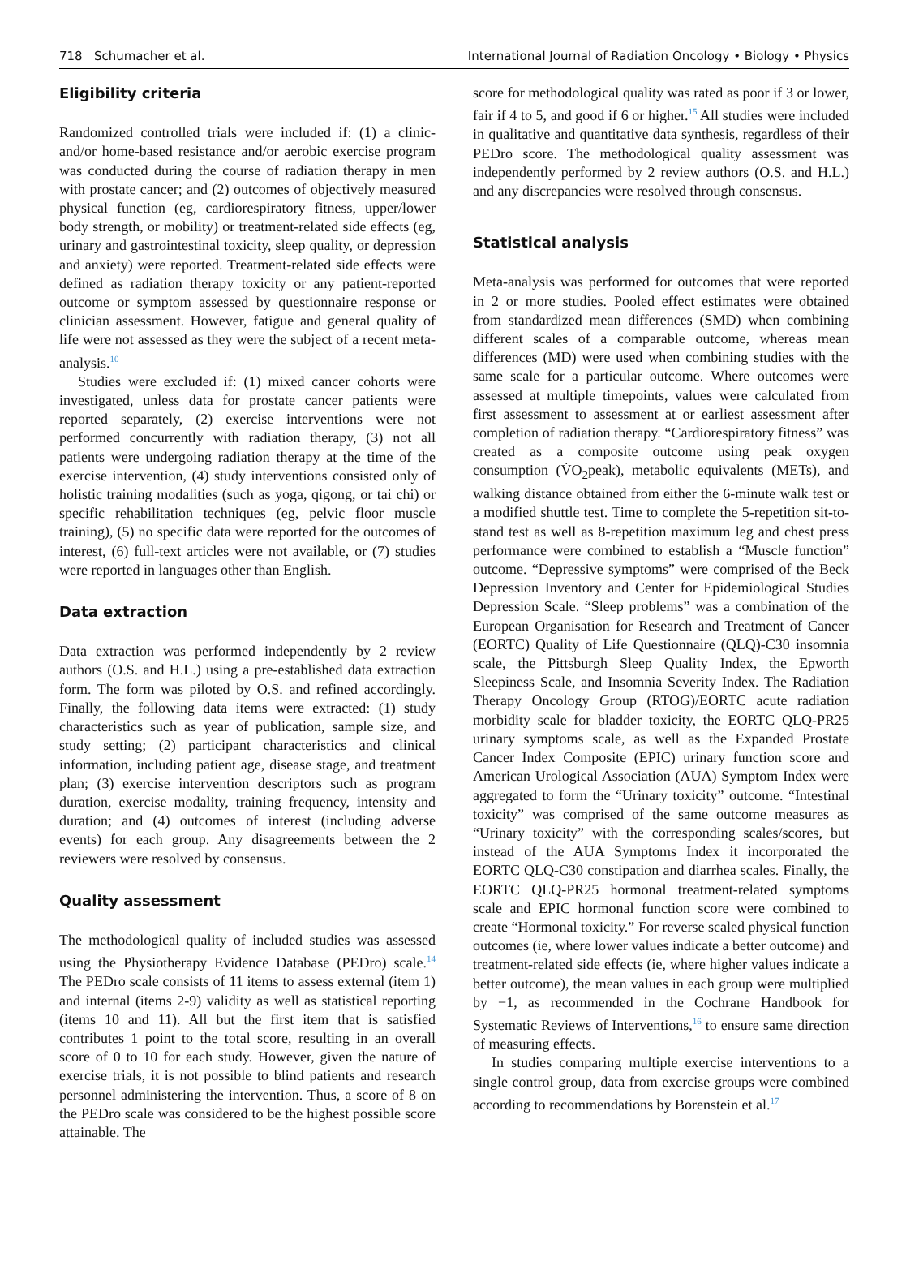718 Schumacher et al. International Journal of Radiation Oncology • Biology • Physics
Eligibility criteria
Randomized controlled trials were included if: (1) a clinic-and/or home-based resistance and/or aerobic exercise program was conducted during the course of radiation therapy in men with prostate cancer; and (2) outcomes of objectively measured physical function (eg, cardiorespiratory fitness, upper/lower body strength, or mobility) or treatment-related side effects (eg, urinary and gastrointestinal toxicity, sleep quality, or depression and anxiety) were reported. Treatment-related side effects were defined as radiation therapy toxicity or any patient-reported outcome or symptom assessed by questionnaire response or clinician assessment. However, fatigue and general quality of life were not assessed as they were the subject of a recent meta-analysis.<sup>10</sup>
Studies were excluded if: (1) mixed cancer cohorts were investigated, unless data for prostate cancer patients were reported separately, (2) exercise interventions were not performed concurrently with radiation therapy, (3) not all patients were undergoing radiation therapy at the time of the exercise intervention, (4) study interventions consisted only of holistic training modalities (such as yoga, qigong, or tai chi) or specific rehabilitation techniques (eg, pelvic floor muscle training), (5) no specific data were reported for the outcomes of interest, (6) full-text articles were not available, or (7) studies were reported in languages other than English.
Data extraction
Data extraction was performed independently by 2 review authors (O.S. and H.L.) using a pre-established data extraction form. The form was piloted by O.S. and refined accordingly. Finally, the following data items were extracted: (1) study characteristics such as year of publication, sample size, and study setting; (2) participant characteristics and clinical information, including patient age, disease stage, and treatment plan; (3) exercise intervention descriptors such as program duration, exercise modality, training frequency, intensity and duration; and (4) outcomes of interest (including adverse events) for each group. Any disagreements between the 2 reviewers were resolved by consensus.
Quality assessment
The methodological quality of included studies was assessed using the Physiotherapy Evidence Database (PEDro) scale.<sup>14</sup> The PEDro scale consists of 11 items to assess external (item 1) and internal (items 2-9) validity as well as statistical reporting (items 10 and 11). All but the first item that is satisfied contributes 1 point to the total score, resulting in an overall score of 0 to 10 for each study. However, given the nature of exercise trials, it is not possible to blind patients and research personnel administering the intervention. Thus, a score of 8 on the PEDro scale was considered to be the highest possible score attainable. The
score for methodological quality was rated as poor if 3 or lower, fair if 4 to 5, and good if 6 or higher.<sup>15</sup> All studies were included in qualitative and quantitative data synthesis, regardless of their PEDro score. The methodological quality assessment was independently performed by 2 review authors (O.S. and H.L.) and any discrepancies were resolved through consensus.
Statistical analysis
Meta-analysis was performed for outcomes that were reported in 2 or more studies. Pooled effect estimates were obtained from standardized mean differences (SMD) when combining different scales of a comparable outcome, whereas mean differences (MD) were used when combining studies with the same scale for a particular outcome. Where outcomes were assessed at multiple timepoints, values were calculated from first assessment to assessment at or earliest assessment after completion of radiation therapy. “Cardiorespiratory fitness” was created as a composite outcome using peak oxygen consumption (V̇O<sub>2</sub>peak), metabolic equivalents (METs), and walking distance obtained from either the 6-minute walk test or a modified shuttle test. Time to complete the 5-repetition sit-to-stand test as well as 8-repetition maximum leg and chest press performance were combined to establish a “Muscle function” outcome. “Depressive symptoms” were comprised of the Beck Depression Inventory and Center for Epidemiological Studies Depression Scale. “Sleep problems” was a combination of the European Organisation for Research and Treatment of Cancer (EORTC) Quality of Life Questionnaire (QLQ)-C30 insomnia scale, the Pittsburgh Sleep Quality Index, the Epworth Sleepiness Scale, and Insomnia Severity Index. The Radiation Therapy Oncology Group (RTOG)/EORTC acute radiation morbidity scale for bladder toxicity, the EORTC QLQ-PR25 urinary symptoms scale, as well as the Expanded Prostate Cancer Index Composite (EPIC) urinary function score and American Urological Association (AUA) Symptom Index were aggregated to form the “Urinary toxicity” outcome. “Intestinal toxicity” was comprised of the same outcome measures as “Urinary toxicity” with the corresponding scales/scores, but instead of the AUA Symptoms Index it incorporated the EORTC QLQ-C30 constipation and diarrhea scales. Finally, the EORTC QLQ-PR25 hormonal treatment-related symptoms scale and EPIC hormonal function score were combined to create “Hormonal toxicity.” For reverse scaled physical function outcomes (ie, where lower values indicate a better outcome) and treatment-related side effects (ie, where higher values indicate a better outcome), the mean values in each group were multiplied by −1, as recommended in the Cochrane Handbook for Systematic Reviews of Interventions,<sup>16</sup> to ensure same direction of measuring effects.
In studies comparing multiple exercise interventions to a single control group, data from exercise groups were combined according to recommendations by Borenstein et al.<sup>17</sup>